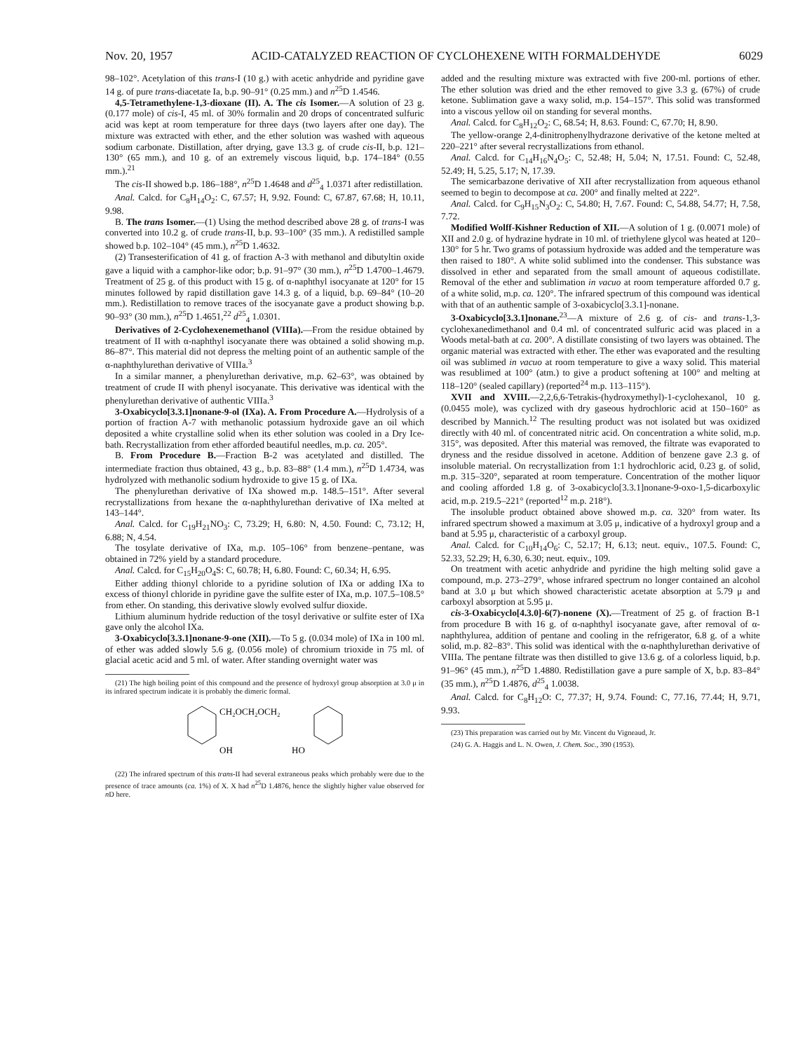Nov. 20, 1957 ACID-CATALYZED REACTION OF CYCLOHEXENE WITH FORMALDEHYDE 6029
98–102°. Acetylation of this trans-I (10 g.) with acetic anhydride and pyridine gave 14 g. of pure trans-diacetate Ia, b.p. 90–91° (0.25 mm.) and n<sup>25</sup>D 1.4546.
4,5-Tetramethylene-1,3-dioxane (II). A. The cis Isomer.—A solution of 23 g. (0.177 mole) of cis-I, 45 ml. of 30% formalin and 20 drops of concentrated sulfuric acid was kept at room temperature for three days (two layers after one day). The mixture was extracted with ether, and the ether solution was washed with aqueous sodium carbonate. Distillation, after drying, gave 13.3 g. of crude cis-II, b.p. 121–130° (65 mm.), and 10 g. of an extremely viscous liquid, b.p. 174–184° (0.55 mm.).<sup>21</sup>
The cis-II showed b.p. 186–188°, n<sup>25</sup>D 1.4648 and d<sup>25</sup><sub>4</sub> 1.0371 after redistillation.
Anal. Calcd. for C<sub>8</sub>H<sub>14</sub>O<sub>2</sub>: C, 67.57; H, 9.92. Found: C, 67.87, 67.68; H, 10.11, 9.98.
B. The trans Isomer.—(1) Using the method described above 28 g. of trans-I was converted into 10.2 g. of crude trans-II, b.p. 93–100° (35 mm.). A redistilled sample showed b.p. 102–104° (45 mm.), n<sup>25</sup>D 1.4632.
(2) Transesterification of 41 g. of fraction A-3 with methanol and dibutyltin oxide gave a liquid with a camphor-like odor; b.p. 91–97° (30 mm.), n<sup>25</sup>D 1.4700–1.4679. Treatment of 25 g. of this product with 15 g. of α-naphthyl isocyanate at 120° for 15 minutes followed by rapid distillation gave 14.3 g. of a liquid, b.p. 69–84° (10–20 mm.). Redistillation to remove traces of the isocyanate gave a product showing b.p. 90–93° (30 mm.), n<sup>25</sup>D 1.4651,<sup>22</sup> d<sup>25</sup><sub>4</sub> 1.0301.
Derivatives of 2-Cyclohexenemethanol (VIIIa).—From the residue obtained by treatment of II with α-naphthyl isocyanate there was obtained a solid showing m.p. 86–87°. This material did not depress the melting point of an authentic sample of the α-naphthylurethan derivative of VIIIa.<sup>3</sup>
In a similar manner, a phenylurethan derivative, m.p. 62–63°, was obtained by treatment of crude II with phenyl isocyanate. This derivative was identical with the phenylurethan derivative of authentic VIIIa.<sup>3</sup>
3-Oxabicyclo[3.3.1]nonane-9-ol (IXa). A. From Procedure A.—Hydrolysis of a portion of fraction A-7 with methanolic potassium hydroxide gave an oil which deposited a white crystalline solid when its ether solution was cooled in a Dry Ice-bath. Recrystallization from ether afforded beautiful needles, m.p. ca. 205°.
B. From Procedure B.—Fraction B-2 was acetylated and distilled. The intermediate fraction thus obtained, 43 g., b.p. 83–88° (1.4 mm.), n<sup>25</sup>D 1.4734, was hydrolyzed with methanolic sodium hydroxide to give 15 g. of IXa.
The phenylurethan derivative of IXa showed m.p. 148.5–151°. After several recrystallizations from hexane the α-naphthylurethan derivative of IXa melted at 143–144°.
Anal. Calcd. for C<sub>19</sub>H<sub>21</sub>NO<sub>3</sub>: C, 73.29; H, 6.80: N, 4.50. Found: C, 73.12; H, 6.88; N, 4.54.
The tosylate derivative of IXa, m.p. 105–106° from benzene–pentane, was obtained in 72% yield by a standard procedure.
Anal. Calcd. for C<sub>15</sub>H<sub>20</sub>O<sub>4</sub>S: C, 60.78; H, 6.80. Found: C, 60.34; H, 6.95.
Either adding thionyl chloride to a pyridine solution of IXa or adding IXa to excess of thionyl chloride in pyridine gave the sulfite ester of IXa, m.p. 107.5–108.5° from ether. On standing, this derivative slowly evolved sulfur dioxide.
Lithium aluminum hydride reduction of the tosyl derivative or sulfite ester of IXa gave only the alcohol IXa.
3-Oxabicyclo[3.3.1]nonane-9-one (XII).—To 5 g. (0.034 mole) of IXa in 100 ml. of ether was added slowly 5.6 g. (0.056 mole) of chromium trioxide in 75 ml. of glacial acetic acid and 5 ml. of water. After standing overnight water was
(21) The high boiling point of this compound and the presence of hydroxyl group absorption at 3.0 μ in its infrared spectrum indicate it is probably the dimeric formal.
CH₂OCH₂OCH₂
OH
HO
(22) The infrared spectrum of this trans-II had several extraneous peaks which probably were due to the presence of trace amounts (ca. 1%) of X. X had n<sup>25</sup>D 1.4876, hence the slightly higher value observed for n D here.
added and the resulting mixture was extracted with five 200-ml. portions of ether. The ether solution was dried and the ether removed to give 3.3 g. (67%) of crude ketone. Sublimation gave a waxy solid, m.p. 154–157°. This solid was transformed into a viscous yellow oil on standing for several months.
Anal. Calcd. for C<sub>8</sub>H<sub>12</sub>O<sub>2</sub>: C, 68.54; H, 8.63. Found: C, 67.70; H, 8.90.
The yellow-orange 2,4-dinitrophenylhydrazone derivative of the ketone melted at 220–221° after several recrystallizations from ethanol.
Anal. Calcd. for C<sub>14</sub>H<sub>16</sub>N<sub>4</sub>O<sub>5</sub>: C, 52.48; H, 5.04; N, 17.51. Found: C, 52.48, 52.49; H, 5.25, 5.17; N, 17.39.
The semicarbazone derivative of XII after recrystallization from aqueous ethanol seemed to begin to decompose at ca. 200° and finally melted at 222°.
Anal. Calcd. for C<sub>9</sub>H<sub>15</sub>N<sub>3</sub>O<sub>2</sub>: C, 54.80; H, 7.67. Found: C, 54.88, 54.77; H, 7.58, 7.72.
Modified Wolff-Kishner Reduction of XII.—A solution of 1 g. (0.0071 mole) of XII and 2.0 g. of hydrazine hydrate in 10 ml. of triethylene glycol was heated at 120–130° for 5 hr. Two grams of potassium hydroxide was added and the temperature was then raised to 180°. A white solid sublimed into the condenser. This substance was dissolved in ether and separated from the small amount of aqueous codistillate. Removal of the ether and sublimation in vacuo at room temperature afforded 0.7 g. of a white solid, m.p. ca. 120°. The infrared spectrum of this compound was identical with that of an authentic sample of 3-oxabicyclo[3.3.1]-nonane.
3-Oxabicyclo[3.3.1]nonane.<sup>23</sup>—A mixture of 2.6 g. of cis- and trans-1,3-cyclohexanedimethanol and 0.4 ml. of concentrated sulfuric acid was placed in a Woods metal-bath at ca. 200°. A distillate consisting of two layers was obtained. The organic material was extracted with ether. The ether was evaporated and the resulting oil was sublimed in vacuo at room temperature to give a waxy solid. This material was resublimed at 100° (atm.) to give a product softening at 100° and melting at 118–120° (sealed capillary) (reported<sup>24</sup> m.p. 113–115°).
XVII and XVIII.—2,2,6,6-Tetrakis-(hydroxymethyl)-1-cyclohexanol, 10 g. (0.0455 mole), was cyclized with dry gaseous hydrochloric acid at 150–160° as described by Mannich.<sup>12</sup> The resulting product was not isolated but was oxidized directly with 40 ml. of concentrated nitric acid. On concentration a white solid, m.p. 315°, was deposited. After this material was removed, the filtrate was evaporated to dryness and the residue dissolved in acetone. Addition of benzene gave 2.3 g. of insoluble material. On recrystallization from 1:1 hydrochloric acid, 0.23 g. of solid, m.p. 315–320°, separated at room temperature. Concentration of the mother liquor and cooling afforded 1.8 g. of 3-oxabicyclo[3.3.1]nonane-9-oxo-1,5-dicarboxylic acid, m.p. 219.5–221° (reported<sup>12</sup> m.p. 218°).
The insoluble product obtained above showed m.p. ca. 320° from water. Its infrared spectrum showed a maximum at 3.05 μ, indicative of a hydroxyl group and a band at 5.95 μ, characteristic of a carboxyl group.
Anal. Calcd. for C<sub>10</sub>H<sub>14</sub>O<sub>6</sub>: C, 52.17; H, 6.13; neut. equiv., 107.5. Found: C, 52.33, 52.29; H, 6.30, 6.30; neut. equiv., 109.
On treatment with acetic anhydride and pyridine the high melting solid gave a compound, m.p. 273–279°, whose infrared spectrum no longer contained an alcohol band at 3.0 μ but which showed characteristic acetate absorption at 5.79 μ and carboxyl absorption at 5.95 μ.
cis-3-Oxabicyclo[4.3.0]-6(7)-nonene (X).—Treatment of 25 g. of fraction B-1 from procedure B with 16 g. of α-naphthyl isocyanate gave, after removal of α-naphthylurea, addition of pentane and cooling in the refrigerator, 6.8 g. of a white solid, m.p. 82–83°. This solid was identical with the α-naphthylurethan derivative of VIIIa. The pentane filtrate was then distilled to give 13.6 g. of a colorless liquid, b.p. 91–96° (45 mm.), n<sup>25</sup>D 1.4880. Redistillation gave a pure sample of X, b.p. 83–84° (35 mm.), n<sup>25</sup>D 1.4876, d<sup>25</sup><sub>4</sub> 1.0038.
Anal. Calcd. for C<sub>8</sub>H<sub>12</sub>O: C, 77.37; H, 9.74. Found: C, 77.16, 77.44; H, 9.71, 9.93.
(23) This preparation was carried out by Mr. Vincent du Vigneaud, Jr.
(24) G. A. Haggis and L. N. Owen, J. Chem. Soc., 390 (1953).